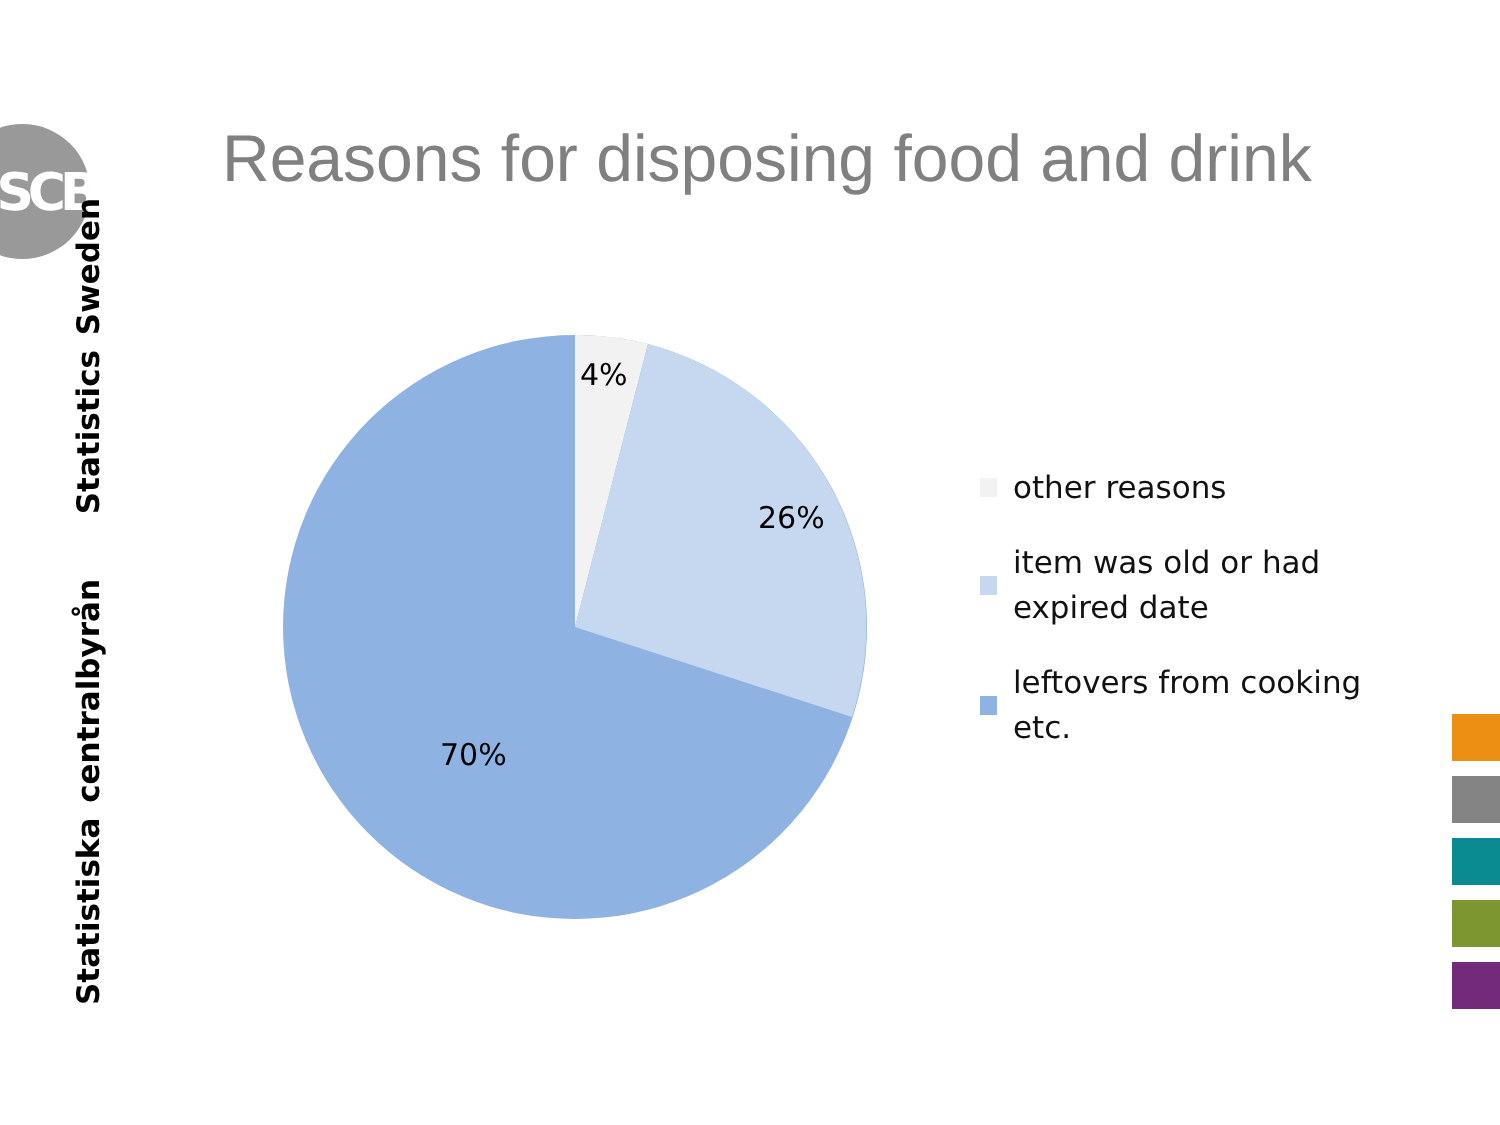SCB
Reasons for disposing food and drink
Statistiska centralbyrån Statistics Sweden
4%
26%
70%
other reasons
item was old or had expired date
leftovers from cooking etc.